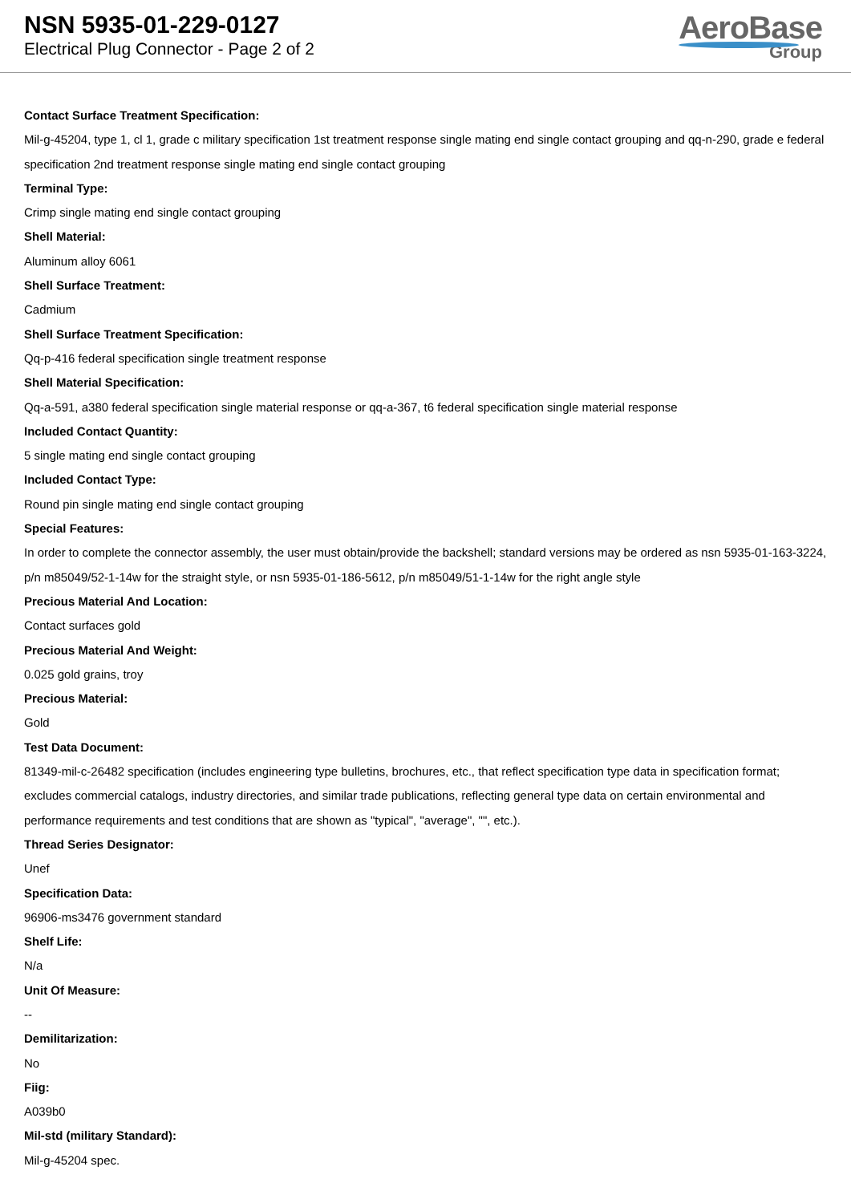NSN 5935-01-229-0127
Electrical Plug Connector - Page 2 of 2
AeroBase
Group
Contact Surface Treatment Specification:
Mil-g-45204, type 1, cl 1, grade c military specification 1st treatment response single mating end single contact grouping and qq-n-290, grade e federal specification 2nd treatment response single mating end single contact grouping
Terminal Type:
Crimp single mating end single contact grouping
Shell Material:
Aluminum alloy 6061
Shell Surface Treatment:
Cadmium
Shell Surface Treatment Specification:
Qq-p-416 federal specification single treatment response
Shell Material Specification:
Qq-a-591, a380 federal specification single material response or qq-a-367, t6 federal specification single material response
Included Contact Quantity:
5 single mating end single contact grouping
Included Contact Type:
Round pin single mating end single contact grouping
Special Features:
In order to complete the connector assembly, the user must obtain/provide the backshell; standard versions may be ordered as nsn 5935-01-163-3224, p/n m85049/52-1-14w for the straight style, or nsn 5935-01-186-5612, p/n m85049/51-1-14w for the right angle style
Precious Material And Location:
Contact surfaces gold
Precious Material And Weight:
0.025 gold grains, troy
Precious Material:
Gold
Test Data Document:
81349-mil-c-26482 specification (includes engineering type bulletins, brochures, etc., that reflect specification type data in specification format; excludes commercial catalogs, industry directories, and similar trade publications, reflecting general type data on certain environmental and performance requirements and test conditions that are shown as "typical", "average", "", etc.).
Thread Series Designator:
Unef
Specification Data:
96906-ms3476 government standard
Shelf Life:
N/a
Unit Of Measure:
--
Demilitarization:
No
Fiig:
A039b0
Mil-std (military Standard):
Mil-g-45204 spec.